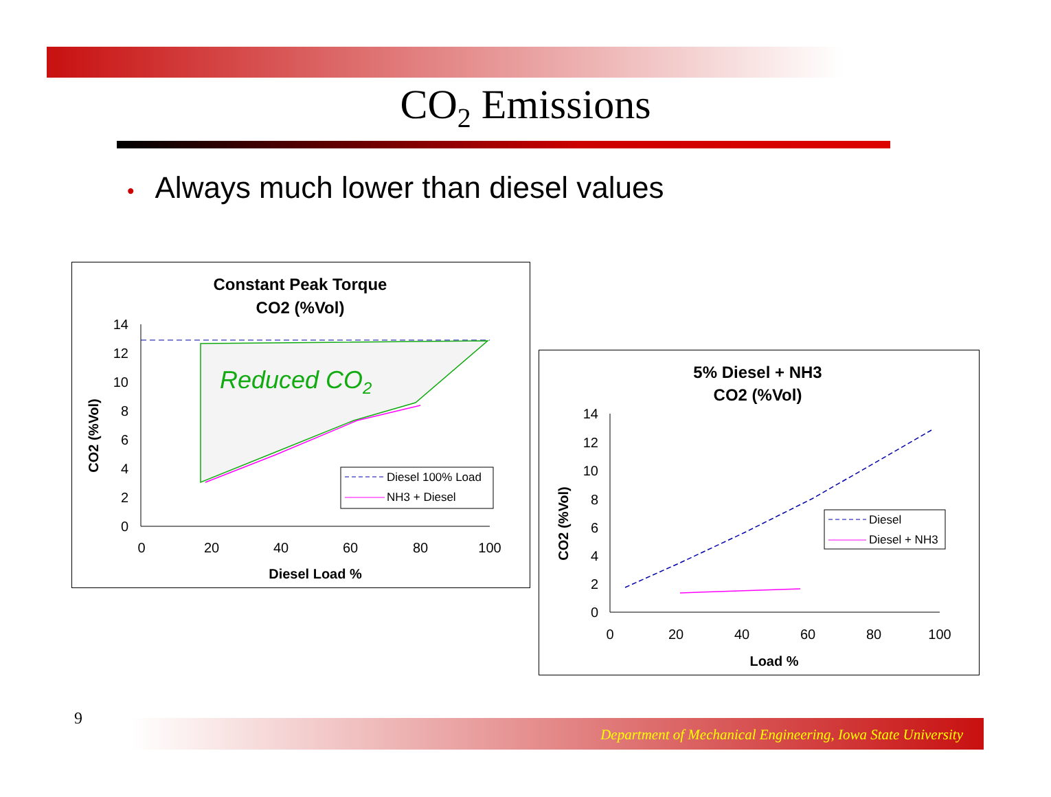CO<sub>2</sub> Emissions
• Always much lower than diesel values
Constant Peak Torque
CO2 (%Vol)
14
12
10
8
6
4
2
0
0
20
40
60
80
100
Diesel Load %
CO2 (%Vol)
Reduced CO2
Diesel 100% Load
NH3 + Diesel
5% Diesel + NH3
CO2 (%Vol)
14
12
10
8
6
4
2
0
0
20
40
60
80
100
Load %
CO2 (%Vol)
Diesel
Diesel + NH3
9 Department of Mechanical Engineering, Iowa State University